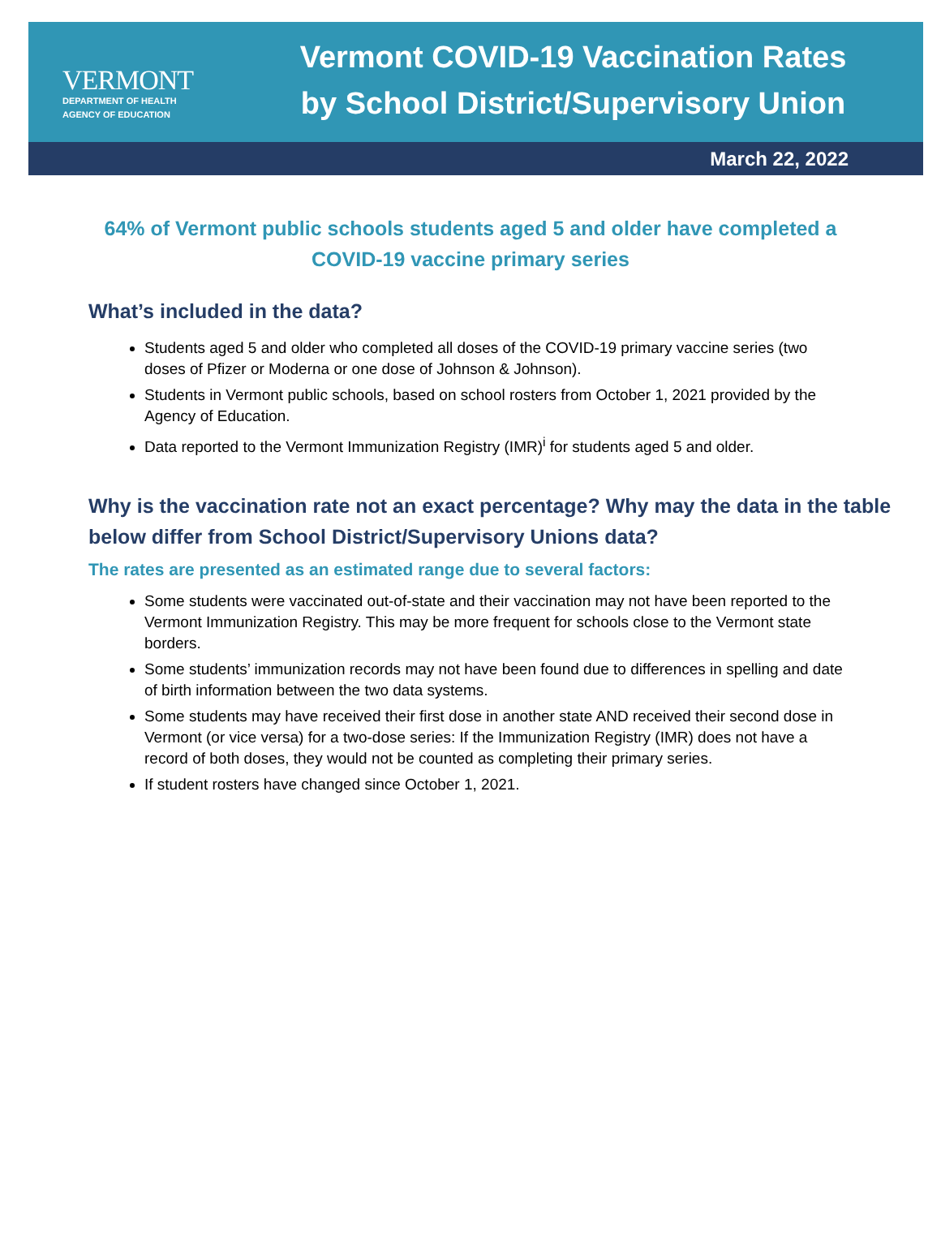VERMONT
DEPARTMENT OF HEALTH
AGENCY OF EDUCATION
Vermont COVID-19 Vaccination Rates
by School District/Supervisory Union
March 22, 2022
64% of Vermont public schools students aged 5 and older have completed a COVID-19 vaccine primary series
What’s included in the data?
Students aged 5 and older who completed all doses of the COVID-19 primary vaccine series (two doses of Pfizer or Moderna or one dose of Johnson & Johnson).
Students in Vermont public schools, based on school rosters from October 1, 2021 provided by the Agency of Education.
Data reported to the Vermont Immunization Registry (IMR)<sup>i</sup> for students aged 5 and older.
Why is the vaccination rate not an exact percentage? Why may the data in the table below differ from School District/Supervisory Unions data?
The rates are presented as an estimated range due to several factors:
Some students were vaccinated out-of-state and their vaccination may not have been reported to the Vermont Immunization Registry. This may be more frequent for schools close to the Vermont state borders.
Some students’ immunization records may not have been found due to differences in spelling and date of birth information between the two data systems.
Some students may have received their first dose in another state AND received their second dose in Vermont (or vice versa) for a two-dose series: If the Immunization Registry (IMR) does not have a record of both doses, they would not be counted as completing their primary series.
If student rosters have changed since October 1, 2021.